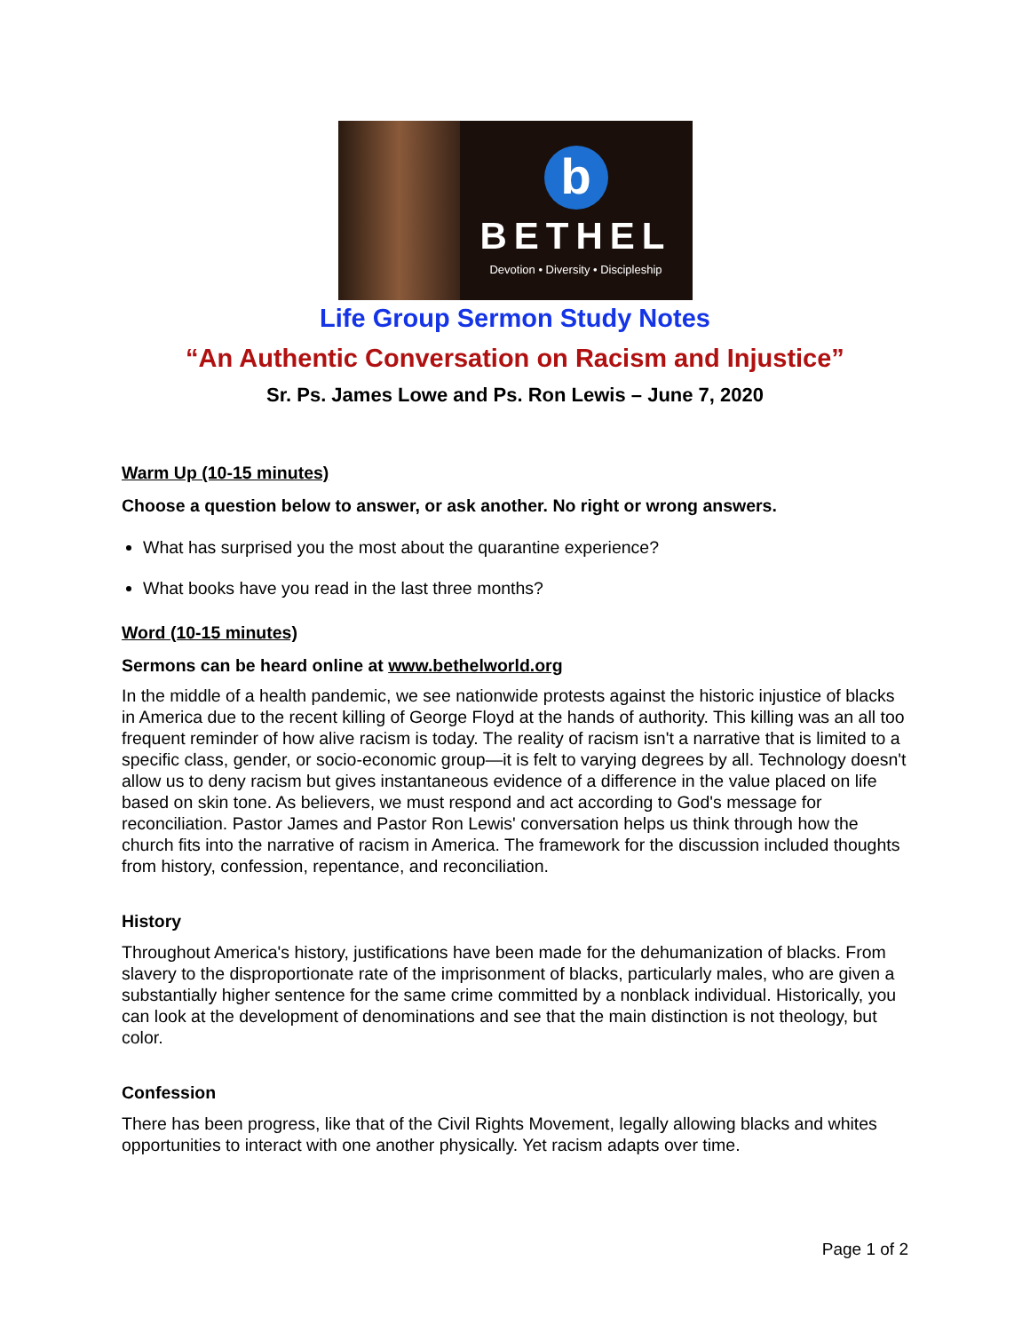b
BETHEL
Devotion • Diversity • Discipleship
Life Group Sermon Study Notes
“An Authentic Conversation on Racism and Injustice”
Sr. Ps. James Lowe and Ps. Ron Lewis – June 7, 2020
Warm Up (10-15 minutes)
Choose a question below to answer, or ask another. No right or wrong answers.
What has surprised you the most about the quarantine experience?
What books have you read in the last three months?
Word (10-15 minutes)
Sermons can be heard online at www.bethelworld.org
In the middle of a health pandemic, we see nationwide protests against the historic injustice of blacks in America due to the recent killing of George Floyd at the hands of authority. This killing was an all too frequent reminder of how alive racism is today. The reality of racism isn't a narrative that is limited to a specific class, gender, or socio-economic group—it is felt to varying degrees by all. Technology doesn't allow us to deny racism but gives instantaneous evidence of a difference in the value placed on life based on skin tone. As believers, we must respond and act according to God's message for reconciliation. Pastor James and Pastor Ron Lewis' conversation helps us think through how the church fits into the narrative of racism in America. The framework for the discussion included thoughts from history, confession, repentance, and reconciliation.
History
Throughout America's history, justifications have been made for the dehumanization of blacks. From slavery to the disproportionate rate of the imprisonment of blacks, particularly males, who are given a substantially higher sentence for the same crime committed by a nonblack individual. Historically, you can look at the development of denominations and see that the main distinction is not theology, but color.
Confession
There has been progress, like that of the Civil Rights Movement, legally allowing blacks and whites opportunities to interact with one another physically. Yet racism adapts over time.
Page 1 of 2